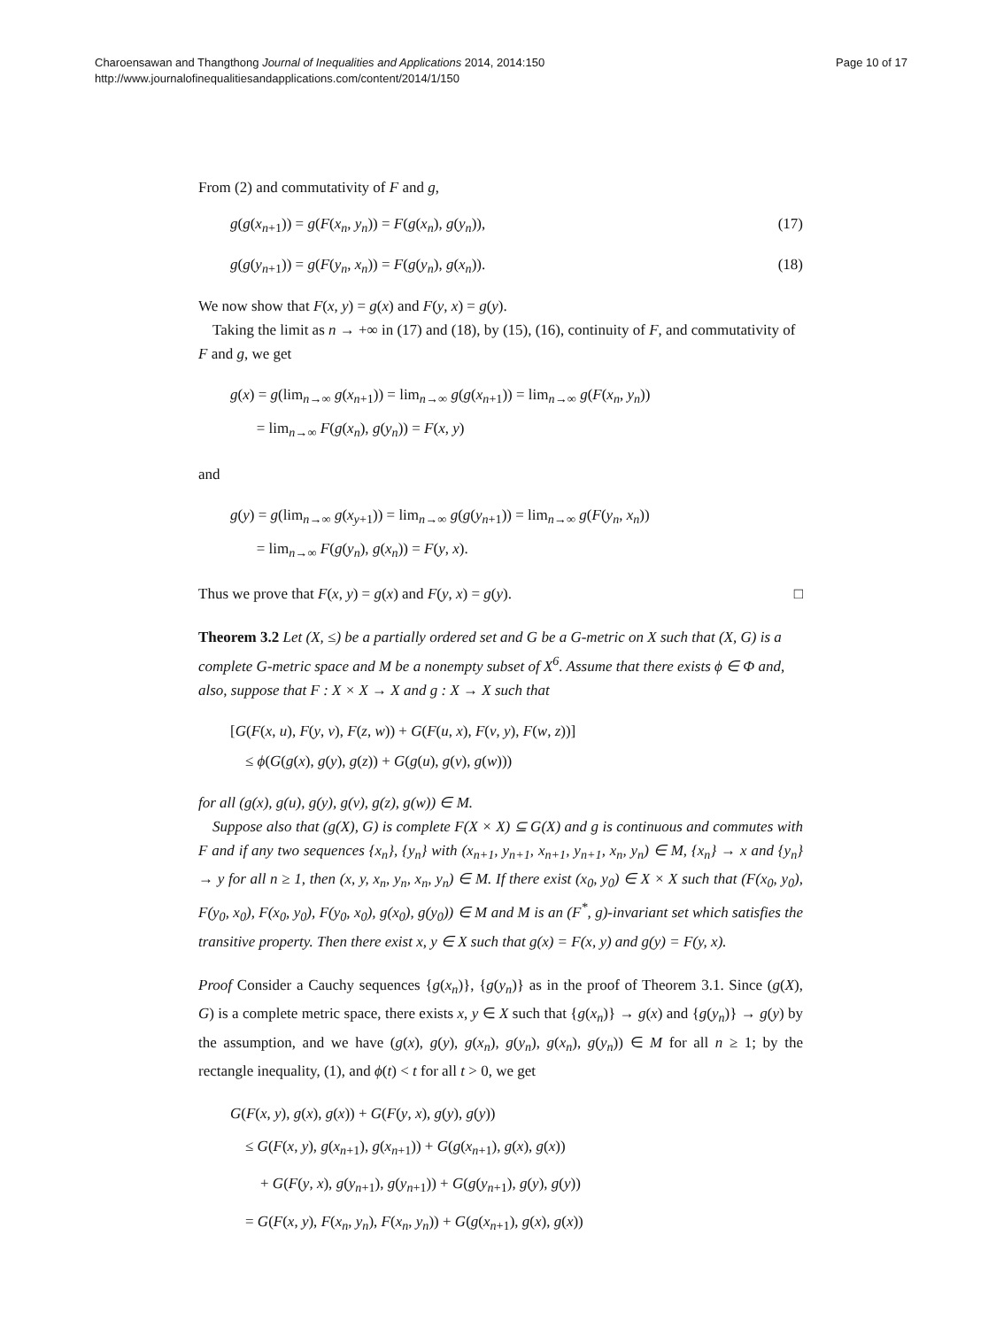Charoensawan and Thangthong Journal of Inequalities and Applications 2014, 2014:150
http://www.journalofinequalitiesandapplications.com/content/2014/1/150
Page 10 of 17
From (2) and commutativity of F and g,
g(g(x<sub>n+1</sub>)) = g(F(x<sub>n</sub>, y<sub>n</sub>)) = F(g(x<sub>n</sub>), g(y<sub>n</sub>)), (17)
g(g(y<sub>n+1</sub>)) = g(F(y<sub>n</sub>, x<sub>n</sub>)) = F(g(y<sub>n</sub>), g(x<sub>n</sub>)). (18)
We now show that F(x, y) = g(x) and F(y, x) = g(y).
Taking the limit as n → +∞ in (17) and (18), by (15), (16), continuity of F, and commutativity of F and g, we get
g(x) = g(lim<sub>n→∞</sub> g(x<sub>n+1</sub>)) = lim<sub>n→∞</sub> g(g(x<sub>n+1</sub>)) = lim<sub>n→∞</sub> g(F(x<sub>n</sub>, y<sub>n</sub>))
= lim<sub>n→∞</sub> F(g(x<sub>n</sub>), g(y<sub>n</sub>)) = F(x, y)
and
g(y) = g(lim<sub>n→∞</sub> g(x<sub>y+1</sub>)) = lim<sub>n→∞</sub> g(g(y<sub>n+1</sub>)) = lim<sub>n→∞</sub> g(F(y<sub>n</sub>, x<sub>n</sub>))
= lim<sub>n→∞</sub> F(g(y<sub>n</sub>), g(x<sub>n</sub>)) = F(y, x).
Thus we prove that F(x, y) = g(x) and F(y, x) = g(y). □
Theorem 3.2 Let (X, ≤) be a partially ordered set and G be a G-metric on X such that (X, G) is a complete G-metric space and M be a nonempty subset of X<sup>6</sup>. Assume that there exists ϕ ∈ Φ and, also, suppose that F : X × X → X and g : X → X such that
[G(F(x, u), F(y, v), F(z, w)) + G(F(u, x), F(v, y), F(w, z))]
≤ ϕ(G(g(x), g(y), g(z)) + G(g(u), g(v), g(w)))
for all (g(x), g(u), g(y), g(v), g(z), g(w)) ∈ M.
Suppose also that (g(X), G) is complete F(X × X) ⊆ G(X) and g is continuous and commutes with F and if any two sequences {x<sub>n</sub>}, {y<sub>n</sub>} with (x<sub>n+1</sub>, y<sub>n+1</sub>, x<sub>n+1</sub>, y<sub>n+1</sub>, x<sub>n</sub>, y<sub>n</sub>) ∈ M, {x<sub>n</sub>} → x and {y<sub>n</sub>} → y for all n ≥ 1, then (x, y, x<sub>n</sub>, y<sub>n</sub>, x<sub>n</sub>, y<sub>n</sub>) ∈ M. If there exist (x<sub>0</sub>, y<sub>0</sub>) ∈ X × X such that (F(x<sub>0</sub>, y<sub>0</sub>), F(y<sub>0</sub>, x<sub>0</sub>), F(x<sub>0</sub>, y<sub>0</sub>), F(y<sub>0</sub>, x<sub>0</sub>), g(x<sub>0</sub>), g(y<sub>0</sub>)) ∈ M and M is an (F<sup>*</sup>, g)-invariant set which satisfies the transitive property. Then there exist x, y ∈ X such that g(x) = F(x, y) and g(y) = F(y, x).
Proof Consider a Cauchy sequences {g(x<sub>n</sub>)}, {g(y<sub>n</sub>)} as in the proof of Theorem 3.1. Since (g(X), G) is a complete metric space, there exists x, y ∈ X such that {g(x<sub>n</sub>)} → g(x) and {g(y<sub>n</sub>)} → g(y) by the assumption, and we have (g(x), g(y), g(x<sub>n</sub>), g(y<sub>n</sub>), g(x<sub>n</sub>), g(y<sub>n</sub>)) ∈ M for all n ≥ 1; by the rectangle inequality, (1), and ϕ(t) < t for all t > 0, we get
G(F(x, y), g(x), g(x)) + G(F(y, x), g(y), g(y))
≤ G(F(x, y), g(x<sub>n+1</sub>), g(x<sub>n+1</sub>)) + G(g(x<sub>n+1</sub>), g(x), g(x))
+ G(F(y, x), g(y<sub>n+1</sub>), g(y<sub>n+1</sub>)) + G(g(y<sub>n+1</sub>), g(y), g(y))
= G(F(x, y), F(x<sub>n</sub>, y<sub>n</sub>), F(x<sub>n</sub>, y<sub>n</sub>)) + G(g(x<sub>n+1</sub>), g(x), g(x))